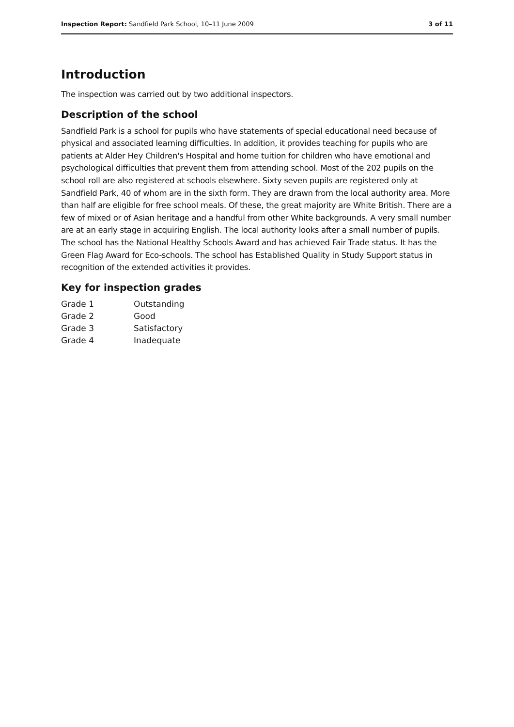Inspection Report: Sandfield Park School, 10–11 June 2009 3 of 11
Introduction
The inspection was carried out by two additional inspectors.
Description of the school
Sandfield Park is a school for pupils who have statements of special educational need because of physical and associated learning difficulties. In addition, it provides teaching for pupils who are patients at Alder Hey Children's Hospital and home tuition for children who have emotional and psychological difficulties that prevent them from attending school. Most of the 202 pupils on the school roll are also registered at schools elsewhere. Sixty seven pupils are registered only at Sandfield Park, 40 of whom are in the sixth form. They are drawn from the local authority area. More than half are eligible for free school meals. Of these, the great majority are White British. There are a few of mixed or of Asian heritage and a handful from other White backgrounds. A very small number are at an early stage in acquiring English. The local authority looks after a small number of pupils. The school has the National Healthy Schools Award and has achieved Fair Trade status. It has the Green Flag Award for Eco-schools. The school has Established Quality in Study Support status in recognition of the extended activities it provides.
Key for inspection grades
| Grade 1 | Outstanding |
| Grade 2 | Good |
| Grade 3 | Satisfactory |
| Grade 4 | Inadequate |